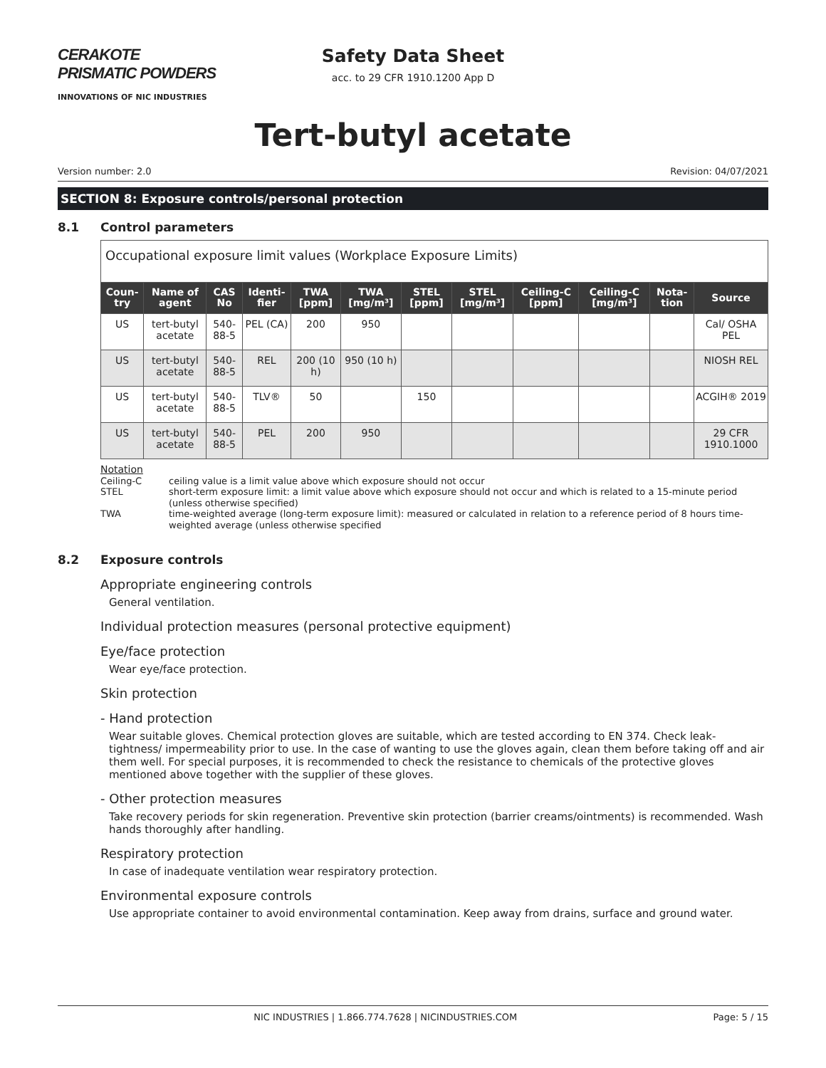CERAKOTE PRISMATIC POWDERS
INNOVATIONS OF NIC INDUSTRIES
Safety Data Sheet
acc. to 29 CFR 1910.1200 App D
Tert-butyl acetate
Version number: 2.0 Revision: 04/07/2021
SECTION 8: Exposure controls/personal protection
8.1 Control parameters
| Occupational exposure limit values (Workplace Exposure Limits) | | | | | | | | | | | |
| Coun-try | Name of agent | CAS No | Identi-fier | TWA [ppm] | TWA [mg/m³] | STEL [ppm] | STEL [mg/m³] | Ceiling-C [ppm] | Ceiling-C [mg/m³] | Nota-tion | Source |
| US | tert-butyl acetate | 540-88-5 | PEL (CA) | 200 | 950 | | | | | | Cal/ OSHA PEL |
| US | tert-butyl acetate | 540-88-5 | REL | 200 (10 h) | 950 (10 h) | | | | | | NIOSH REL |
| US | tert-butyl acetate | 540-88-5 | TLV® | 50 | | 150 | | | | | ACGIH® 2019 |
| US | tert-butyl acetate | 540-88-5 | PEL | 200 | 950 | | | | | | 29 CFR 1910.1000 |
Notation
Ceiling-C ceiling value is a limit value above which exposure should not occur
STEL short-term exposure limit: a limit value above which exposure should not occur and which is related to a 15-minute period (unless otherwise specified)
TWA time-weighted average (long-term exposure limit): measured or calculated in relation to a reference period of 8 hours time-weighted average (unless otherwise specified
8.2 Exposure controls
Appropriate engineering controls
General ventilation.
Individual protection measures (personal protective equipment)
Eye/face protection
Wear eye/face protection.
Skin protection
- Hand protection
Wear suitable gloves. Chemical protection gloves are suitable, which are tested according to EN 374. Check leak-tightness/ impermeability prior to use. In the case of wanting to use the gloves again, clean them before taking off and air them well. For special purposes, it is recommended to check the resistance to chemicals of the protective gloves mentioned above together with the supplier of these gloves.
- Other protection measures
Take recovery periods for skin regeneration. Preventive skin protection (barrier creams/ointments) is recommended. Wash hands thoroughly after handling.
Respiratory protection
In case of inadequate ventilation wear respiratory protection.
Environmental exposure controls
Use appropriate container to avoid environmental contamination. Keep away from drains, surface and ground water.
NIC INDUSTRIES | 1.866.774.7628 | NICINDUSTRIES.COM Page: 5 / 15